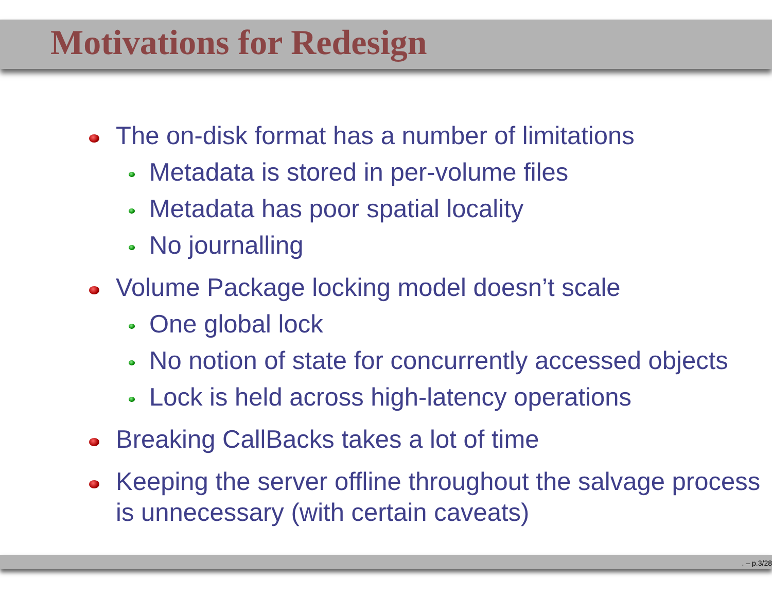Motivations for Redesign
The on-disk format has a number of limitations
Metadata is stored in per-volume files
Metadata has poor spatial locality
No journalling
Volume Package locking model doesn’t scale
One global lock
No notion of state for concurrently accessed objects
Lock is held across high-latency operations
Breaking CallBacks takes a lot of time
Keeping the server offline throughout the salvage process is unnecessary (with certain caveats)
. – p.3/28